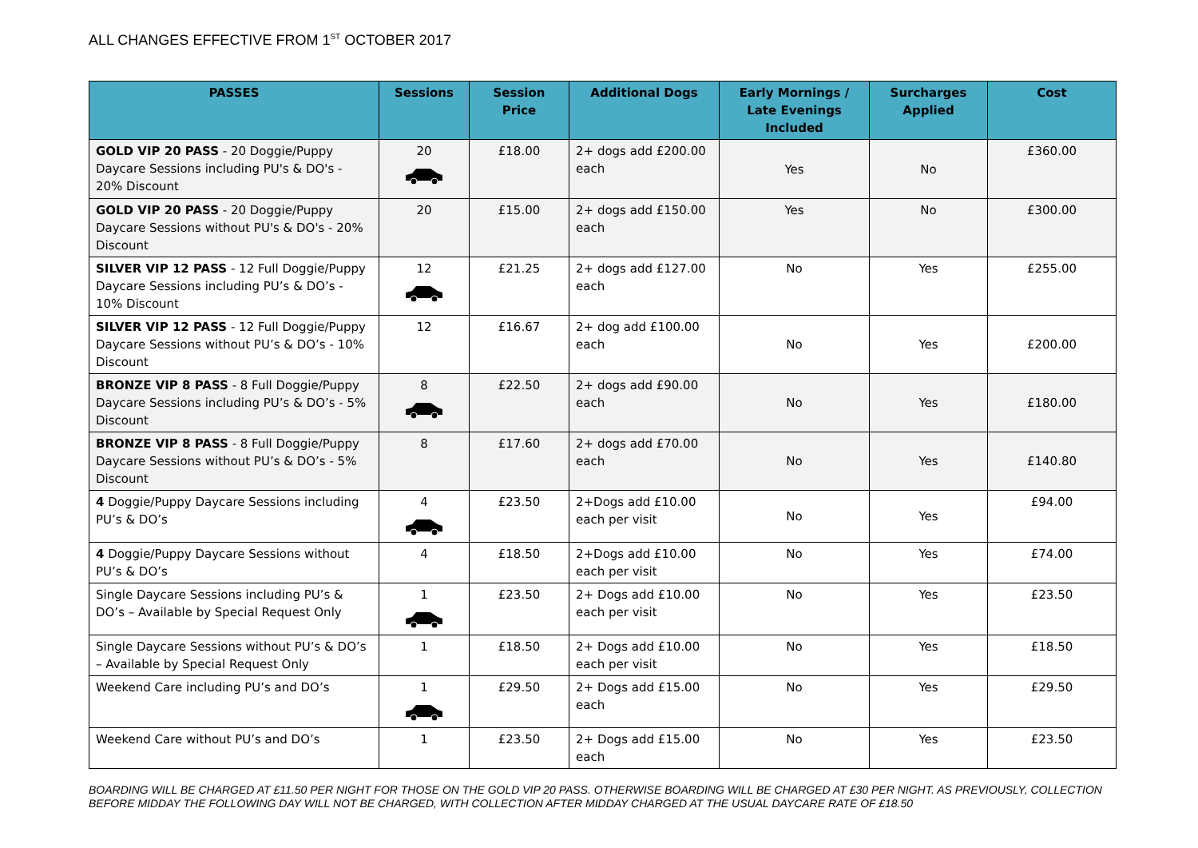ALL CHANGES EFFECTIVE FROM 1<sup>ST</sup> OCTOBER 2017
| PASSES | Sessions | Session Price | Additional Dogs | Early Mornings / Late Evenings Included | Surcharges Applied | Cost |
| --- | --- | --- | --- | --- | --- | --- |
| GOLD VIP 20 PASS - 20 Doggie/Puppy Daycare Sessions including PU's & DO's - 20% Discount | 20 | £18.00 | 2+ dogs add £200.00 each | Yes | No | £360.00 |
| GOLD VIP 20 PASS - 20 Doggie/Puppy Daycare Sessions without PU's & DO's - 20% Discount | 20 | £15.00 | 2+ dogs add £150.00 each | Yes | No | £300.00 |
| SILVER VIP 12 PASS - 12 Full Doggie/Puppy Daycare Sessions including PU’s & DO’s - 10% Discount | 12 | £21.25 | 2+ dogs add £127.00 each | No | Yes | £255.00 |
| SILVER VIP 12 PASS - 12 Full Doggie/Puppy Daycare Sessions without PU’s & DO’s - 10% Discount | 12 | £16.67 | 2+ dog add £100.00 each | No | Yes | £200.00 |
| BRONZE VIP 8 PASS - 8 Full Doggie/Puppy Daycare Sessions including PU’s & DO’s - 5% Discount | 8 | £22.50 | 2+ dogs add £90.00 each | No | Yes | £180.00 |
| BRONZE VIP 8 PASS - 8 Full Doggie/Puppy Daycare Sessions without PU’s & DO’s - 5% Discount | 8 | £17.60 | 2+ dogs add £70.00 each | No | Yes | £140.80 |
| 4 Doggie/Puppy Daycare Sessions including PU’s & DO’s | 4 | £23.50 | 2+Dogs add £10.00 each per visit | No | Yes | £94.00 |
| 4 Doggie/Puppy Daycare Sessions without PU’s & DO’s | 4 | £18.50 | 2+Dogs add £10.00 each per visit | No | Yes | £74.00 |
| Single Daycare Sessions including PU’s & DO’s – Available by Special Request Only | 1 | £23.50 | 2+ Dogs add £10.00 each per visit | No | Yes | £23.50 |
| Single Daycare Sessions without PU’s & DO’s – Available by Special Request Only | 1 | £18.50 | 2+ Dogs add £10.00 each per visit | No | Yes | £18.50 |
| Weekend Care including PU’s and DO’s | 1 | £29.50 | 2+ Dogs add £15.00 each | No | Yes | £29.50 |
| Weekend Care without PU’s and DO’s | 1 | £23.50 | 2+ Dogs add £15.00 each | No | Yes | £23.50 |
BOARDING WILL BE CHARGED AT £11.50 PER NIGHT FOR THOSE ON THE GOLD VIP 20 PASS. OTHERWISE BOARDING WILL BE CHARGED AT £30 PER NIGHT. AS PREVIOUSLY, COLLECTION BEFORE MIDDAY THE FOLLOWING DAY WILL NOT BE CHARGED, WITH COLLECTION AFTER MIDDAY CHARGED AT THE USUAL DAYCARE RATE OF £18.50